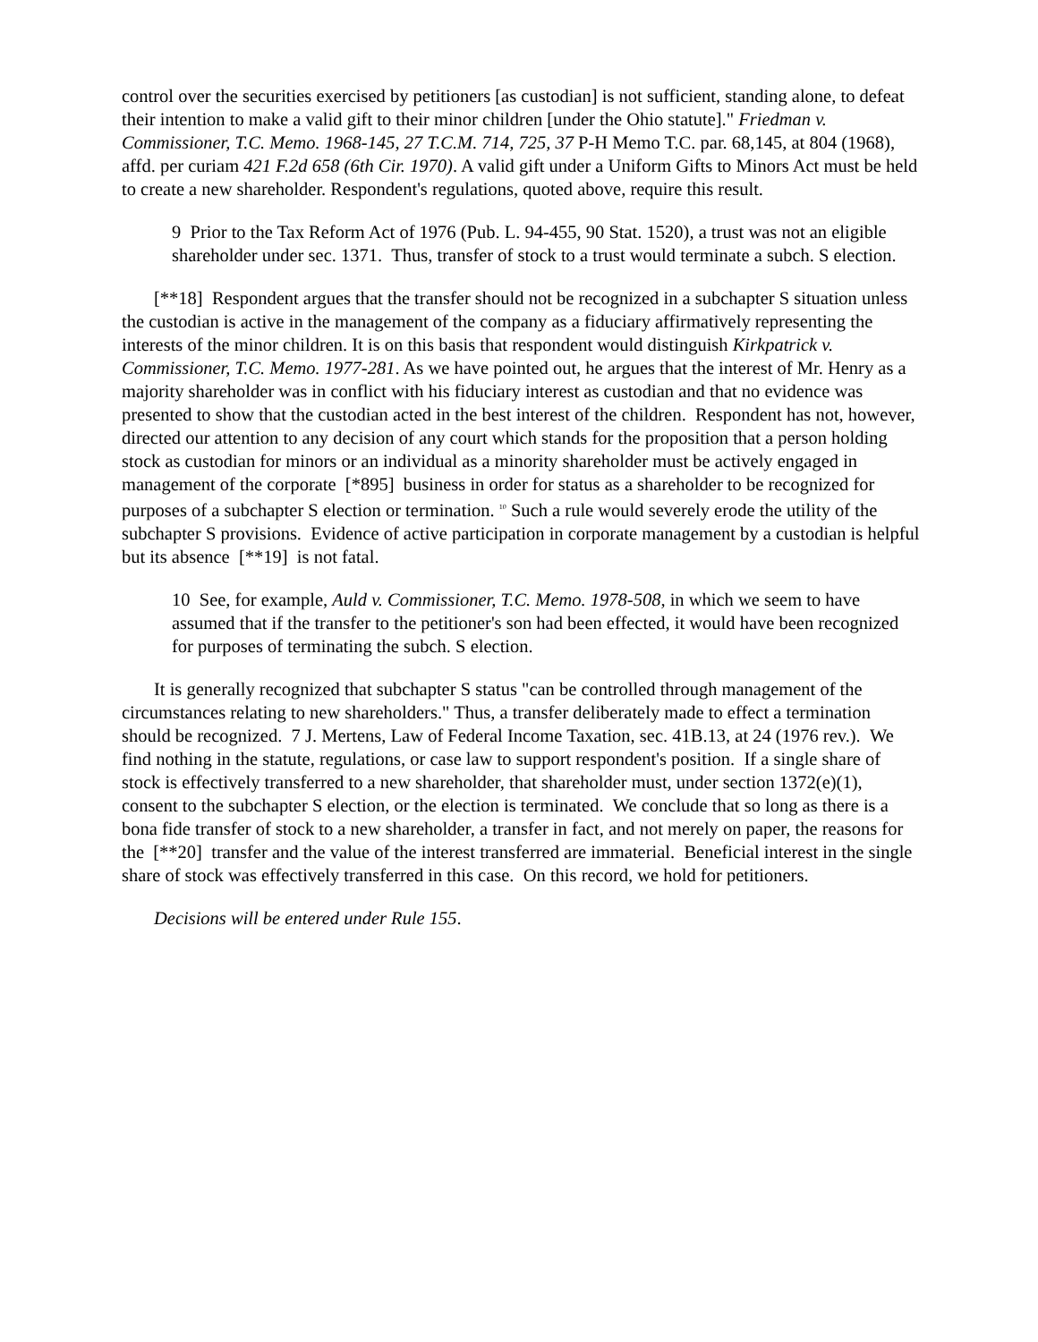control over the securities exercised by petitioners [as custodian] is not sufficient, standing alone, to defeat their intention to make a valid gift to their minor children [under the Ohio statute]." Friedman v. Commissioner, T.C. Memo. 1968-145, 27 T.C.M. 714, 725, 37 P-H Memo T.C. par. 68,145, at 804 (1968), affd. per curiam 421 F.2d 658 (6th Cir. 1970). A valid gift under a Uniform Gifts to Minors Act must be held to create a new shareholder. Respondent's regulations, quoted above, require this result.
9 Prior to the Tax Reform Act of 1976 (Pub. L. 94-455, 90 Stat. 1520), a trust was not an eligible shareholder under sec. 1371. Thus, transfer of stock to a trust would terminate a subch. S election.
[**18] Respondent argues that the transfer should not be recognized in a subchapter S situation unless the custodian is active in the management of the company as a fiduciary affirmatively representing the interests of the minor children. It is on this basis that respondent would distinguish Kirkpatrick v. Commissioner, T.C. Memo. 1977-281. As we have pointed out, he argues that the interest of Mr. Henry as a majority shareholder was in conflict with his fiduciary interest as custodian and that no evidence was presented to show that the custodian acted in the best interest of the children. Respondent has not, however, directed our attention to any decision of any court which stands for the proposition that a person holding stock as custodian for minors or an individual as a minority shareholder must be actively engaged in management of the corporate [*895] business in order for status as a shareholder to be recognized for purposes of a subchapter S election or termination. <sup>10</sup> Such a rule would severely erode the utility of the subchapter S provisions. Evidence of active participation in corporate management by a custodian is helpful but its absence [**19] is not fatal.
10 See, for example, Auld v. Commissioner, T.C. Memo. 1978-508, in which we seem to have assumed that if the transfer to the petitioner's son had been effected, it would have been recognized for purposes of terminating the subch. S election.
It is generally recognized that subchapter S status "can be controlled through management of the circumstances relating to new shareholders." Thus, a transfer deliberately made to effect a termination should be recognized. 7 J. Mertens, Law of Federal Income Taxation, sec. 41B.13, at 24 (1976 rev.). We find nothing in the statute, regulations, or case law to support respondent's position. If a single share of stock is effectively transferred to a new shareholder, that shareholder must, under section 1372(e)(1), consent to the subchapter S election, or the election is terminated. We conclude that so long as there is a bona fide transfer of stock to a new shareholder, a transfer in fact, and not merely on paper, the reasons for the [**20] transfer and the value of the interest transferred are immaterial. Beneficial interest in the single share of stock was effectively transferred in this case. On this record, we hold for petitioners.
Decisions will be entered under Rule 155.